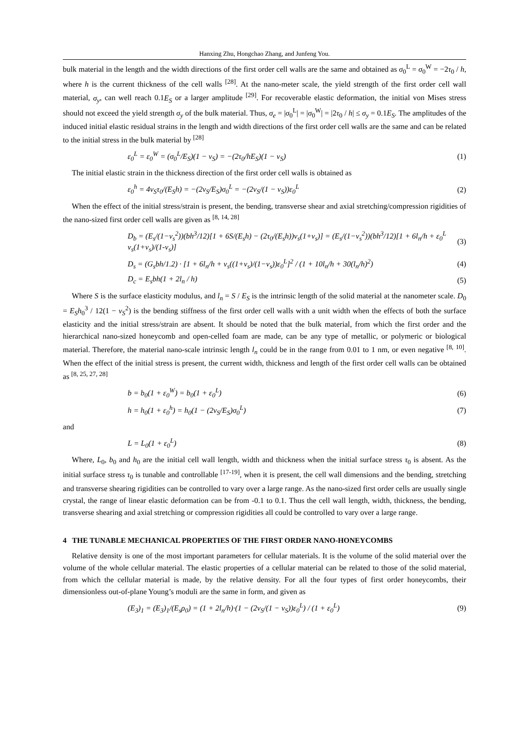Hanxing Zhu, Hongchao Zhang, and Junfeng You.
bulk material in the length and the width directions of the first order cell walls are the same and obtained as σ<sub>0</sub><sup>L</sup> = σ<sub>0</sub><sup>W</sup> = −2τ<sub>0</sub> / h, where h is the current thickness of the cell walls <sup>[28]</sup>. At the nano-meter scale, the yield strength of the first order cell wall material, σ<sub>y</sub>, can well reach 0.1E<sub>S</sub> or a larger amplitude <sup>[29]</sup>. For recoverable elastic deformation, the initial von Mises stress should not exceed the yield strength σ<sub>y</sub> of the bulk material. Thus, σ<sub>e</sub> = |σ<sub>0</sub><sup>L</sup>| = |σ<sub>0</sub><sup>W</sup>| = |2τ<sub>0</sub> / h| ≤ σ<sub>y</sub> = 0.1E<sub>S</sub>. The amplitudes of the induced initial elastic residual strains in the length and width directions of the first order cell walls are the same and can be related to the initial stress in the bulk material by <sup>[28]</sup>
ε<sub>0</sub><sup>L</sup> = ε<sub>0</sub><sup>W</sup> = (σ<sub>0</sub><sup>L</sup>/E<sub>S</sub>)(1 − ν<sub>S</sub>) = −(2τ<sub>0</sub>/hE<sub>S</sub>)(1 − ν<sub>S</sub>) (1)
The initial elastic strain in the thickness direction of the first order cell walls is obtained as
ε<sub>0</sub><sup>h</sup> = 4ν<sub>S</sub>τ<sub>0</sub>/(E<sub>S</sub>h) = −(2ν<sub>S</sub>/E<sub>S</sub>)σ<sub>0</sub><sup>L</sup> = −(2ν<sub>S</sub>/(1 − ν<sub>S</sub>))ε<sub>0</sub><sup>L</sup> (2)
When the effect of the initial stress/strain is present, the bending, transverse shear and axial stretching/compression rigidities of the nano-sized first order cell walls are given as <sup>[8, 14, 28]</sup>
D<sub>b</sub> = (E<sub>s</sub>/(1−ν<sub>s</sub><sup>2</sup>))(bh<sup>3</sup>/12)[1 + 6S/(E<sub>s</sub>h) − (2τ<sub>0</sub>/(E<sub>s</sub>h))ν<sub>s</sub>(1+ν<sub>s</sub>)] = (E<sub>s</sub>/(1−ν<sub>s</sub><sup>2</sup>))(bh<sup>3</sup>/12)[1 + 6l<sub>n</sub>/h + ε<sub>0</sub><sup>L</sup> ν<sub>s</sub>(1+ν<sub>s</sub>)/(1-ν<sub>s</sub>)] (3)
D<sub>s</sub> = (G<sub>s</sub>bh/1.2) · [1 + 6l<sub>n</sub>/h + ν<sub>s</sub>((1+ν<sub>s</sub>)/(1−ν<sub>s</sub>))ε<sub>0</sub><sup>L</sup>]<sup>2</sup> / (1 + 10l<sub>n</sub>/h + 30(l<sub>n</sub>/h)<sup>2</sup>) (4)
D<sub>c</sub> = E<sub>s</sub>bh(1 + 2l<sub>n</sub> / h) (5)
Where S is the surface elasticity modulus, and l<sub>n</sub> = S / E<sub>S</sub> is the intrinsic length of the solid material at the nanometer scale. D<sub>0</sub> = E<sub>S</sub>h<sub>0</sub><sup>3</sup> / 12(1 − ν<sub>S</sub><sup>2</sup>) is the bending stiffness of the first order cell walls with a unit width when the effects of both the surface elasticity and the initial stress/strain are absent. It should be noted that the bulk material, from which the first order and the hierarchical nano-sized honeycomb and open-celled foam are made, can be any type of metallic, or polymeric or biological material. Therefore, the material nano-scale intrinsic length l<sub>n</sub> could be in the range from 0.01 to 1 nm, or even negative <sup>[8, 10]</sup>. When the effect of the initial stress is present, the current width, thickness and length of the first order cell walls can be obtained as <sup>[8, 25, 27, 28]</sup>
b = b<sub>0</sub>(1 + ε<sub>0</sub><sup>W</sup>) = b<sub>0</sub>(1 + ε<sub>0</sub><sup>L</sup>) (6)
h = h<sub>0</sub>(1 + ε<sub>0</sub><sup>h</sup>) = h<sub>0</sub>(1 − (2ν<sub>S</sub>/E<sub>S</sub>)σ<sub>0</sub><sup>L</sup>) (7)
and
L = L<sub>0</sub>(1 + ε<sub>0</sub><sup>L</sup>) (8)
Where, L<sub>0</sub>, b<sub>0</sub> and h<sub>0</sub> are the initial cell wall length, width and thickness when the initial surface stress τ<sub>0</sub> is absent. As the initial surface stress τ<sub>0</sub> is tunable and controllable <sup>[17-19]</sup>, when it is present, the cell wall dimensions and the bending, stretching and transverse shearing rigidities can be controlled to vary over a large range. As the nano-sized first order cells are usually single crystal, the range of linear elastic deformation can be from -0.1 to 0.1. Thus the cell wall length, width, thickness, the bending, transverse shearing and axial stretching or compression rigidities all could be controlled to vary over a large range.
4 THE TUNABLE MECHANICAL PROPERTIES OF THE FIRST ORDER NANO-HONEYCOMBS
Relative density is one of the most important parameters for cellular materials. It is the volume of the solid material over the volume of the whole cellular material. The elastic properties of a cellular material can be related to those of the solid material, from which the cellular material is made, by the relative density. For all the four types of first order honeycombs, their dimensionless out-of-plane Young’s moduli are the same in form, and given as
(E<sub>3</sub>)<sub>1</sub> = (E<sub>3</sub>)<sub>1</sub>/(E<sub>s</sub>ρ<sub>0</sub>) = (1 + 2l<sub>n</sub>/h)·(1 − (2ν<sub>S</sub>/(1 − ν<sub>S</sub>))ε<sub>0</sub><sup>L</sup>) / (1 + ε<sub>0</sub><sup>L</sup>) (9)